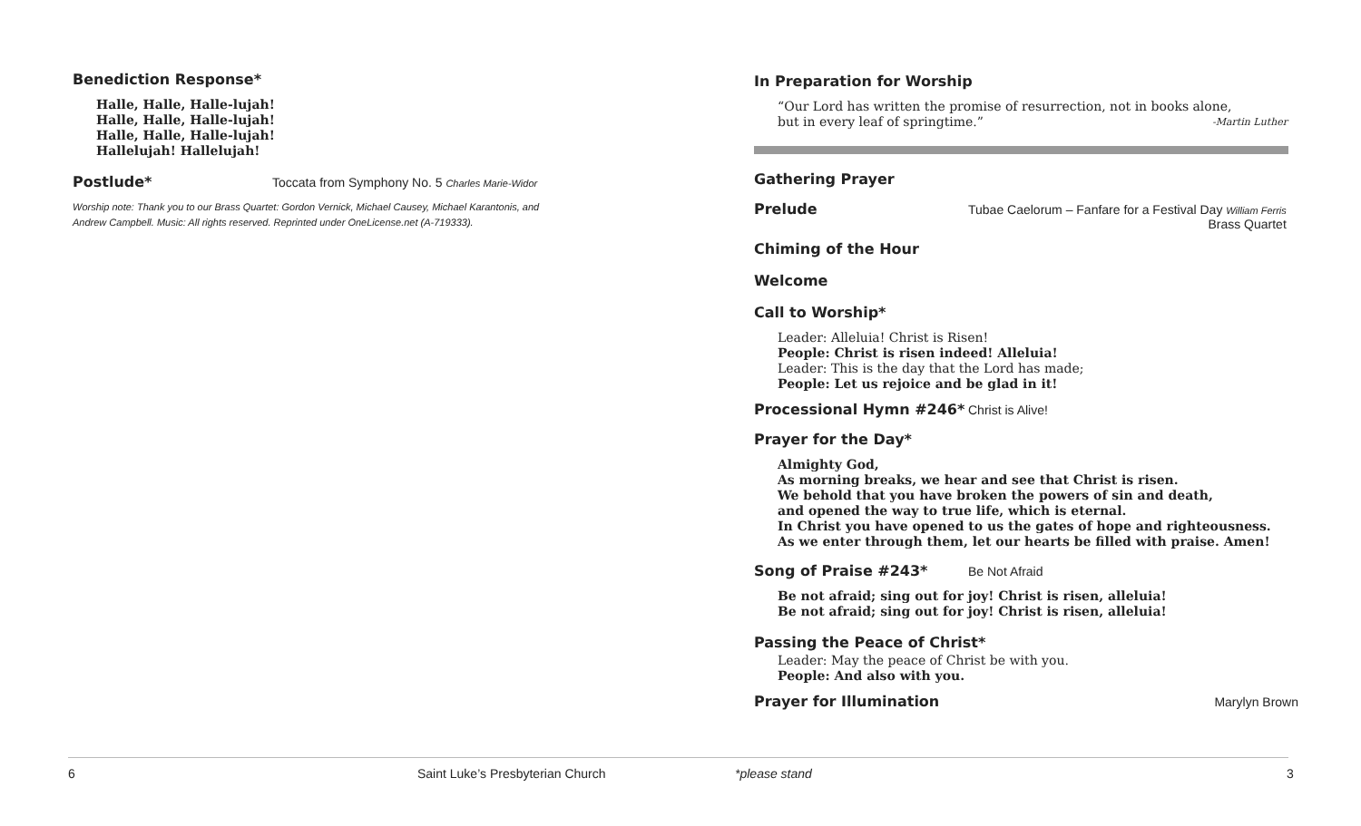Benediction Response*
Halle, Halle, Halle-lujah!
Halle, Halle, Halle-lujah!
Halle, Halle, Halle-lujah!
Hallelujah! Hallelujah!
Postlude* Toccata from Symphony No. 5 Charles Marie-Widor
Worship note: Thank you to our Brass Quartet: Gordon Vernick, Michael Causey, Michael Karantonis, and Andrew Campbell. Music: All rights reserved. Reprinted under OneLicense.net (A-719333).
In Preparation for Worship
“Our Lord has written the promise of resurrection, not in books alone,
but in every leaf of springtime.” -Martin Luther
Gathering Prayer
Prelude Tubae Caelorum – Fanfare for a Festival Day William Ferris
Brass Quartet
Chiming of the Hour
Welcome
Call to Worship*
Leader: Alleluia! Christ is Risen!
People: Christ is risen indeed! Alleluia!
Leader: This is the day that the Lord has made;
People: Let us rejoice and be glad in it!
Processional Hymn #246* Christ is Alive!
Prayer for the Day*
Almighty God,
As morning breaks, we hear and see that Christ is risen.
We behold that you have broken the powers of sin and death,
and opened the way to true life, which is eternal.
In Christ you have opened to us the gates of hope and righteousness.
As we enter through them, let our hearts be filled with praise. Amen!
Song of Praise #243* Be Not Afraid
Be not afraid; sing out for joy! Christ is risen, alleluia!
Be not afraid; sing out for joy! Christ is risen, alleluia!
Passing the Peace of Christ*
Leader: May the peace of Christ be with you.
People: And also with you.
Prayer for Illumination Marylyn Brown
6
Saint Luke’s Presbyterian Church
*please stand 3